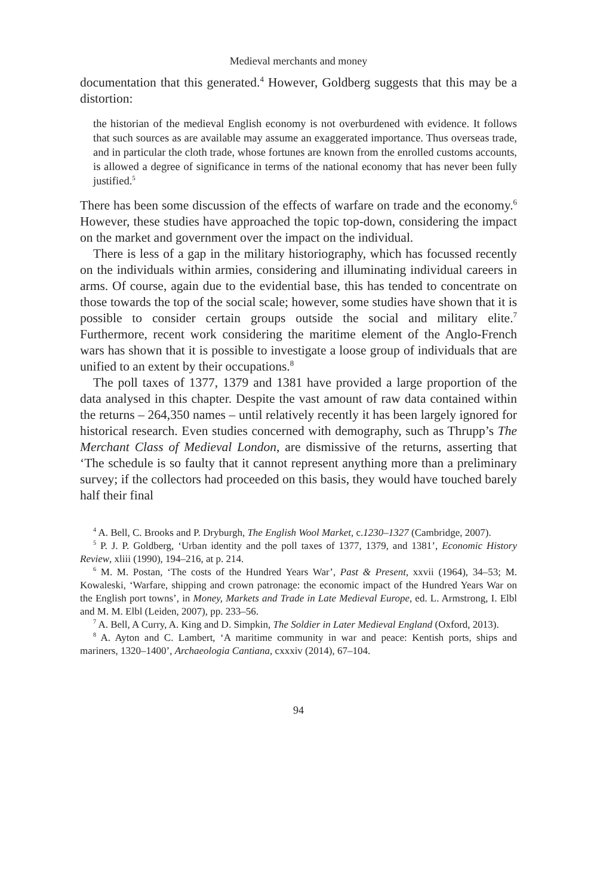Medieval merchants and money
documentation that this generated.<sup>4</sup> However, Goldberg suggests that this may be a distortion:
the historian of the medieval English economy is not overburdened with evidence. It follows that such sources as are available may assume an exaggerated importance. Thus overseas trade, and in particular the cloth trade, whose fortunes are known from the enrolled customs accounts, is allowed a degree of significance in terms of the national economy that has never been fully justified.<sup>5</sup>
There has been some discussion of the effects of warfare on trade and the economy.<sup>6</sup> However, these studies have approached the topic top-down, considering the impact on the market and government over the impact on the individual.
There is less of a gap in the military historiography, which has focussed recently on the individuals within armies, considering and illuminating individual careers in arms. Of course, again due to the evidential base, this has tended to concentrate on those towards the top of the social scale; however, some studies have shown that it is possible to consider certain groups outside the social and military elite.<sup>7</sup> Furthermore, recent work considering the maritime element of the Anglo-French wars has shown that it is possible to investigate a loose group of individuals that are unified to an extent by their occupations.<sup>8</sup>
The poll taxes of 1377, 1379 and 1381 have provided a large proportion of the data analysed in this chapter. Despite the vast amount of raw data contained within the returns – 264,350 names – until relatively recently it has been largely ignored for historical research. Even studies concerned with demography, such as Thrupp’s The Merchant Class of Medieval London, are dismissive of the returns, asserting that ‘The schedule is so faulty that it cannot represent anything more than a preliminary survey; if the collectors had proceeded on this basis, they would have touched barely half their final
<sup>4</sup> A. Bell, C. Brooks and P. Dryburgh, The English Wool Market, c.1230–1327 (Cambridge, 2007).
<sup>5</sup> P. J. P. Goldberg, ‘Urban identity and the poll taxes of 1377, 1379, and 1381’, Economic History Review, xliii (1990), 194–216, at p. 214.
<sup>6</sup> M. M. Postan, ‘The costs of the Hundred Years War’, Past & Present, xxvii (1964), 34–53; M. Kowaleski, ‘Warfare, shipping and crown patronage: the economic impact of the Hundred Years War on the English port towns’, in Money, Markets and Trade in Late Medieval Europe, ed. L. Armstrong, I. Elbl and M. M. Elbl (Leiden, 2007), pp. 233–56.
<sup>7</sup> A. Bell, A Curry, A. King and D. Simpkin, The Soldier in Later Medieval England (Oxford, 2013).
<sup>8</sup> A. Ayton and C. Lambert, ‘A maritime community in war and peace: Kentish ports, ships and mariners, 1320–1400’, Archaeologia Cantiana, cxxxiv (2014), 67–104.
94